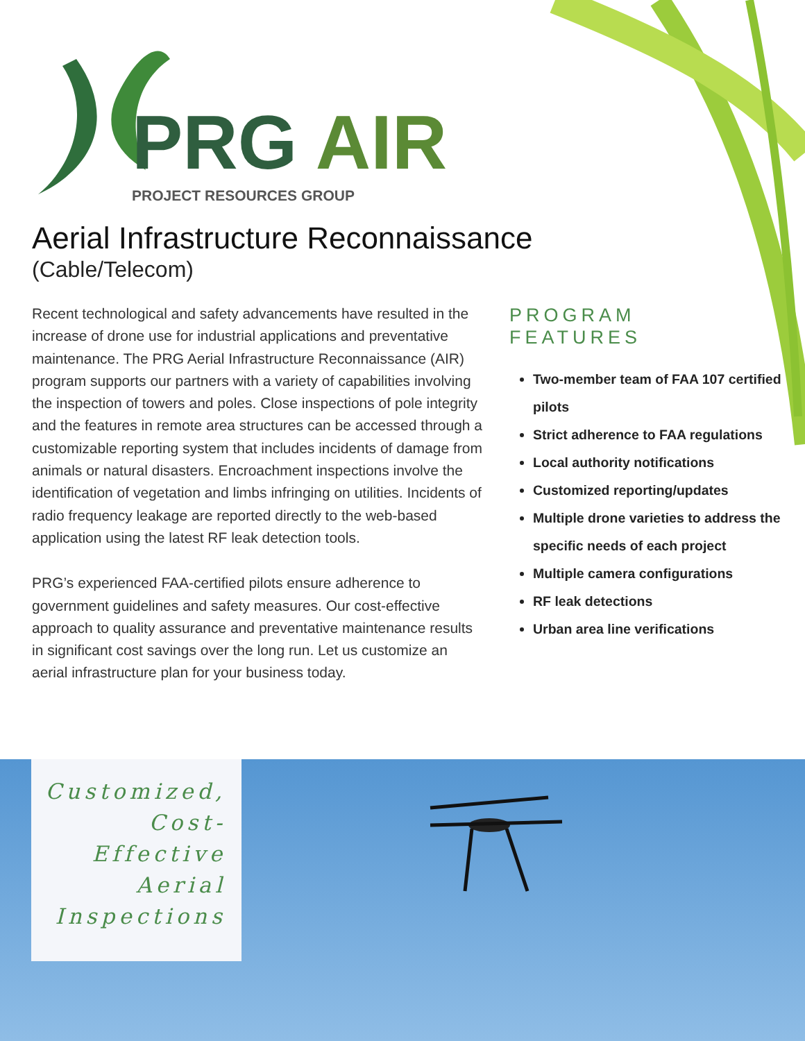PRG AIR
PROJECT RESOURCES GROUP
Aerial Infrastructure Reconnaissance
(Cable/Telecom)
Recent technological and safety advancements have resulted in the increase of drone use for industrial applications and preventative maintenance. The PRG Aerial Infrastructure Reconnaissance (AIR) program supports our partners with a variety of capabilities involving the inspection of towers and poles. Close inspections of pole integrity and the features in remote area structures can be accessed through a customizable reporting system that includes incidents of damage from animals or natural disasters. Encroachment inspections involve the identification of vegetation and limbs infringing on utilities. Incidents of radio frequency leakage are reported directly to the web-based application using the latest RF leak detection tools.
PRG’s experienced FAA-certified pilots ensure adherence to government guidelines and safety measures. Our cost-effective approach to quality assurance and preventative maintenance results in significant cost savings over the long run. Let us customize an aerial infrastructure plan for your business today.
PROGRAM
FEATURES
Two-member team of FAA 107 certified pilots
Strict adherence to FAA regulations
Local authority notifications
Customized reporting/updates
Multiple drone varieties to address the specific needs of each project
Multiple camera configurations
RF leak detections
Urban area line verifications
Customized,
Cost-
Effective
Aerial
Inspections